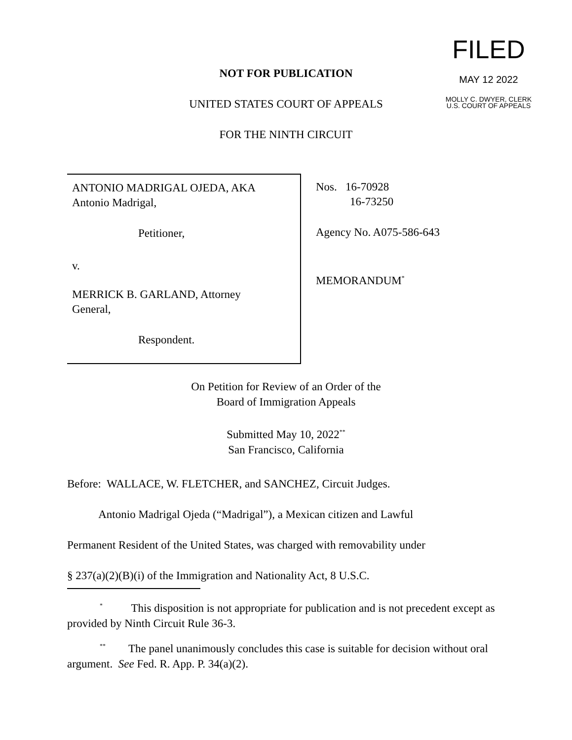FILED
MAY 12 2022
MOLLY C. DWYER, CLERK
U.S. COURT OF APPEALS
NOT FOR PUBLICATION
UNITED STATES COURT OF APPEALS
FOR THE NINTH CIRCUIT
ANTONIO MADRIGAL OJEDA, AKA
Antonio Madrigal,
Petitioner,
v.
MERRICK B. GARLAND, Attorney
General,
Respondent.
Nos. 16-70928
16-73250
Agency No. A075-586-643
MEMORANDUM<sup>*</sup>
On Petition for Review of an Order of the
Board of Immigration Appeals
Submitted May 10, 2022<sup>**</sup>
San Francisco, California
Before: WALLACE, W. FLETCHER, and SANCHEZ, Circuit Judges.
Antonio Madrigal Ojeda (“Madrigal”), a Mexican citizen and Lawful
Permanent Resident of the United States, was charged with removability under
§ 237(a)(2)(B)(i) of the Immigration and Nationality Act, 8 U.S.C.
<sup>*</sup> This disposition is not appropriate for publication and is not precedent except as provided by Ninth Circuit Rule 36-3.
<sup>**</sup> The panel unanimously concludes this case is suitable for decision without oral argument. See Fed. R. App. P. 34(a)(2).